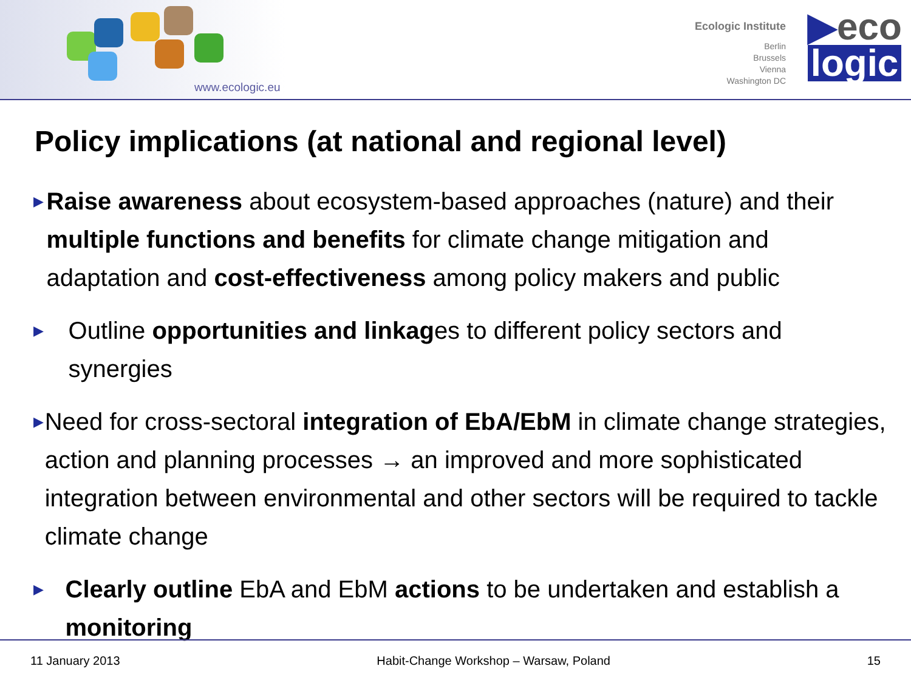www.ecologic.eu
Ecologic Institute
Berlin
Brussels
Vienna
Washington DC
▶eco
logic
Policy implications (at national and regional level)
▶ Raise awareness about ecosystem-based approaches (nature) and their multiple functions and benefits for climate change mitigation and adaptation and cost-effectiveness among policy makers and public
▶ Outline opportunities and linkages to different policy sectors and synergies
▶ Need for cross-sectoral integration of EbA/EbM in climate change strategies, action and planning processes → an improved and more sophisticated integration between environmental and other sectors will be required to tackle climate change
▶ Clearly outline EbA and EbM actions to be undertaken and establish a monitoring
11 January 2013 Habit-Change Workshop – Warsaw, Poland 15